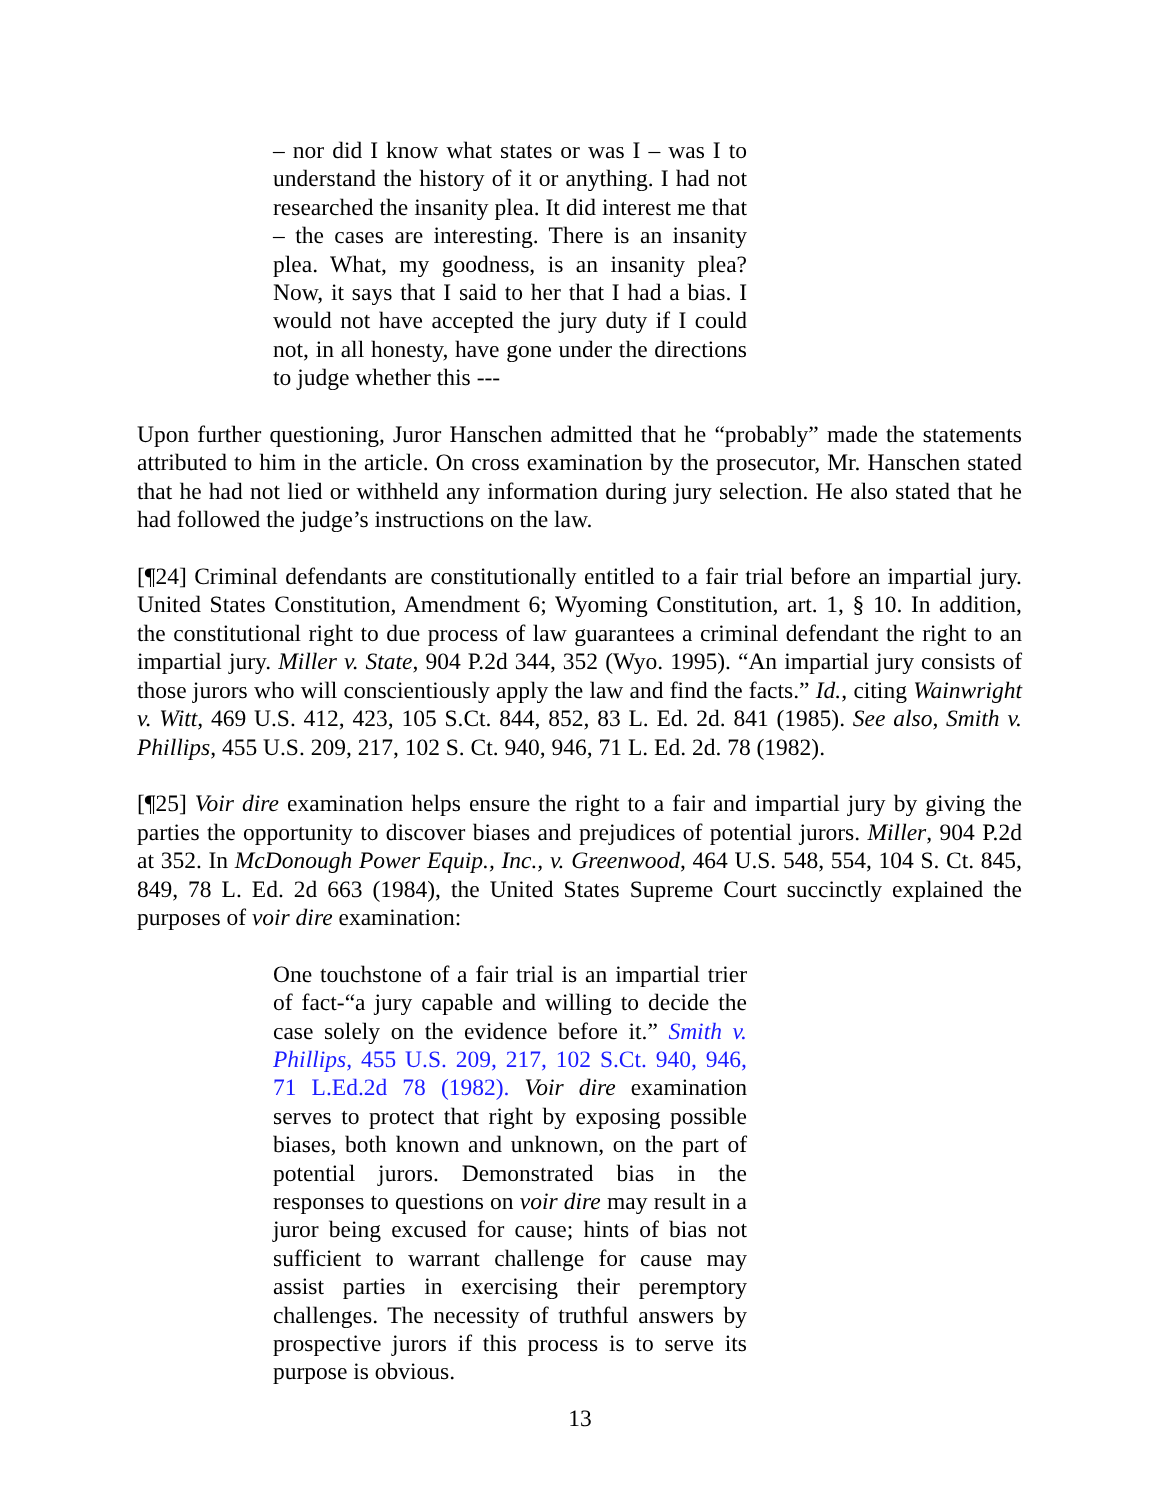– nor did I know what states or was I – was I to understand the history of it or anything. I had not researched the insanity plea. It did interest me that – the cases are interesting. There is an insanity plea. What, my goodness, is an insanity plea? Now, it says that I said to her that I had a bias. I would not have accepted the jury duty if I could not, in all honesty, have gone under the directions to judge whether this ---
Upon further questioning, Juror Hanschen admitted that he “probably” made the statements attributed to him in the article. On cross examination by the prosecutor, Mr. Hanschen stated that he had not lied or withheld any information during jury selection. He also stated that he had followed the judge’s instructions on the law.
[¶24] Criminal defendants are constitutionally entitled to a fair trial before an impartial jury. United States Constitution, Amendment 6; Wyoming Constitution, art. 1, § 10. In addition, the constitutional right to due process of law guarantees a criminal defendant the right to an impartial jury. Miller v. State, 904 P.2d 344, 352 (Wyo. 1995). “An impartial jury consists of those jurors who will conscientiously apply the law and find the facts.” Id., citing Wainwright v. Witt, 469 U.S. 412, 423, 105 S.Ct. 844, 852, 83 L. Ed. 2d. 841 (1985). See also, Smith v. Phillips, 455 U.S. 209, 217, 102 S. Ct. 940, 946, 71 L. Ed. 2d. 78 (1982).
[¶25] Voir dire examination helps ensure the right to a fair and impartial jury by giving the parties the opportunity to discover biases and prejudices of potential jurors. Miller, 904 P.2d at 352. In McDonough Power Equip., Inc., v. Greenwood, 464 U.S. 548, 554, 104 S. Ct. 845, 849, 78 L. Ed. 2d 663 (1984), the United States Supreme Court succinctly explained the purposes of voir dire examination:
One touchstone of a fair trial is an impartial trier of fact-“a jury capable and willing to decide the case solely on the evidence before it.” Smith v. Phillips, 455 U.S. 209, 217, 102 S.Ct. 940, 946, 71 L.Ed.2d 78 (1982). Voir dire examination serves to protect that right by exposing possible biases, both known and unknown, on the part of potential jurors. Demonstrated bias in the responses to questions on voir dire may result in a juror being excused for cause; hints of bias not sufficient to warrant challenge for cause may assist parties in exercising their peremptory challenges. The necessity of truthful answers by prospective jurors if this process is to serve its purpose is obvious.
13